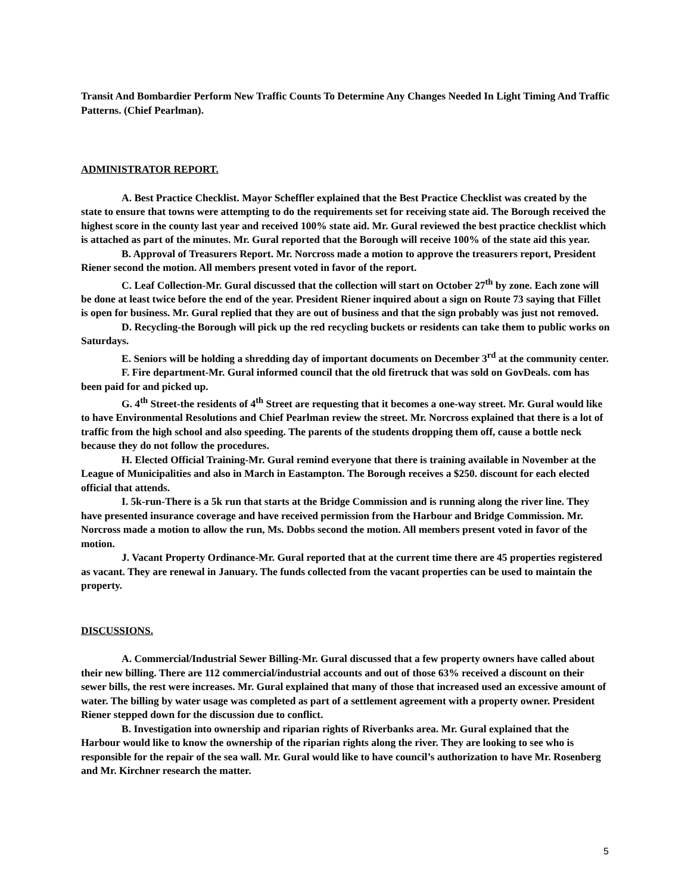Transit And Bombardier Perform New Traffic Counts To Determine Any Changes Needed In Light Timing And Traffic Patterns. (Chief Pearlman).
ADMINISTRATOR REPORT.
A. Best Practice Checklist. Mayor Scheffler explained that the Best Practice Checklist was created by the state to ensure that towns were attempting to do the requirements set for receiving state aid. The Borough received the highest score in the county last year and received 100% state aid. Mr. Gural reviewed the best practice checklist which is attached as part of the minutes. Mr. Gural reported that the Borough will receive 100% of the state aid this year.
B. Approval of Treasurers Report. Mr. Norcross made a motion to approve the treasurers report, President Riener second the motion. All members present voted in favor of the report.
C. Leaf Collection-Mr. Gural discussed that the collection will start on October 27<sup>th</sup> by zone. Each zone will be done at least twice before the end of the year. President Riener inquired about a sign on Route 73 saying that Fillet is open for business. Mr. Gural replied that they are out of business and that the sign probably was just not removed.
D. Recycling-the Borough will pick up the red recycling buckets or residents can take them to public works on Saturdays.
E. Seniors will be holding a shredding day of important documents on December 3<sup>rd</sup> at the community center.
F. Fire department-Mr. Gural informed council that the old firetruck that was sold on GovDeals. com has been paid for and picked up.
G. 4<sup>th</sup> Street-the residents of 4<sup>th</sup> Street are requesting that it becomes a one-way street. Mr. Gural would like to have Environmental Resolutions and Chief Pearlman review the street. Mr. Norcross explained that there is a lot of traffic from the high school and also speeding. The parents of the students dropping them off, cause a bottle neck because they do not follow the procedures.
H. Elected Official Training-Mr. Gural remind everyone that there is training available in November at the League of Municipalities and also in March in Eastampton. The Borough receives a $250. discount for each elected official that attends.
I. 5k-run-There is a 5k run that starts at the Bridge Commission and is running along the river line. They have presented insurance coverage and have received permission from the Harbour and Bridge Commission. Mr. Norcross made a motion to allow the run, Ms. Dobbs second the motion. All members present voted in favor of the motion.
J. Vacant Property Ordinance-Mr. Gural reported that at the current time there are 45 properties registered as vacant. They are renewal in January. The funds collected from the vacant properties can be used to maintain the property.
DISCUSSIONS.
A. Commercial/Industrial Sewer Billing-Mr. Gural discussed that a few property owners have called about their new billing. There are 112 commercial/industrial accounts and out of those 63% received a discount on their sewer bills, the rest were increases. Mr. Gural explained that many of those that increased used an excessive amount of water. The billing by water usage was completed as part of a settlement agreement with a property owner. President Riener stepped down for the discussion due to conflict.
B. Investigation into ownership and riparian rights of Riverbanks area. Mr. Gural explained that the Harbour would like to know the ownership of the riparian rights along the river. They are looking to see who is responsible for the repair of the sea wall. Mr. Gural would like to have council’s authorization to have Mr. Rosenberg and Mr. Kirchner research the matter.
5